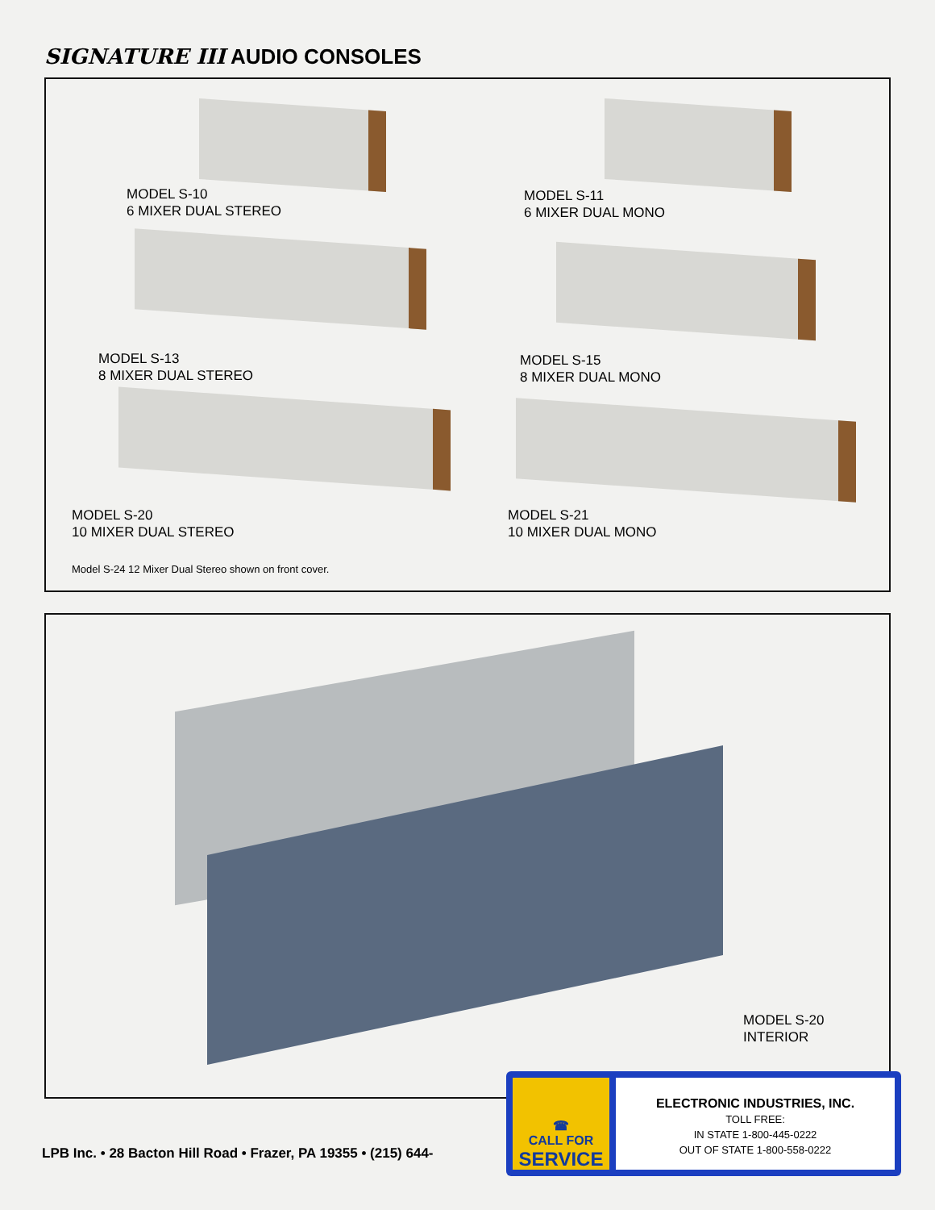SIGNATURE III AUDIO CONSOLES
MODEL S-10
6 MIXER DUAL STEREO
MODEL S-11
6 MIXER DUAL MONO
MODEL S-13
8 MIXER DUAL STEREO
MODEL S-15
8 MIXER DUAL MONO
MODEL S-20
10 MIXER DUAL STEREO
MODEL S-21
10 MIXER DUAL MONO
Model S-24 12 Mixer Dual Stereo shown on front cover.
MODEL S-20
INTERIOR
LPB Inc. • 28 Bacton Hill Road • Frazer, PA 19355 • (215) 644-
☎
CALL FOR
SERVICE
ELECTRONIC INDUSTRIES, INC.
TOLL FREE:
IN STATE 1-800-445-0222
OUT OF STATE 1-800-558-0222